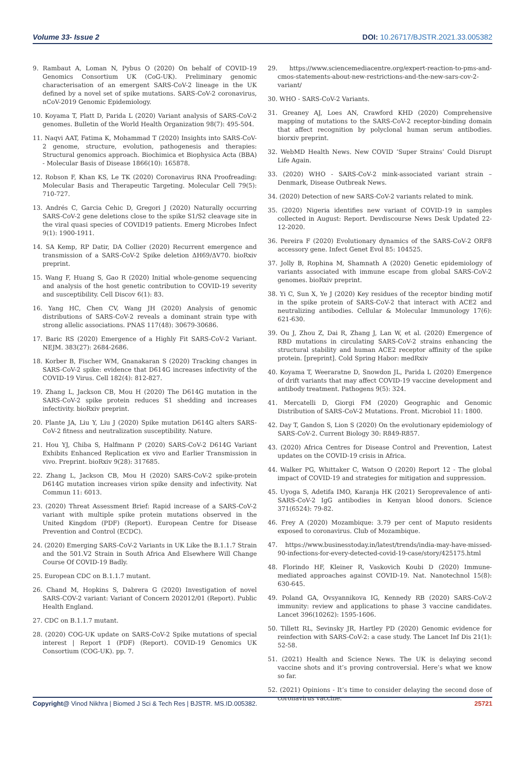Volume 33- Issue 2 DOI: 10.26717/BJSTR.2021.33.005382
9. Rambaut A, Loman N, Pybus O (2020) On behalf of COVID-19 Genomics Consortium UK (CoG-UK). Preliminary genomic characterisation of an emergent SARS-CoV-2 lineage in the UK defined by a novel set of spike mutations. SARS-CoV-2 coronavirus, nCoV-2019 Genomic Epidemiology.
10. Koyama T, Platt D, Parida L (2020) Variant analysis of SARS-CoV-2 genomes. Bulletin of the World Health Organization 98(7): 495-504.
11. Naqvi AAT, Fatima K, Mohammad T (2020) Insights into SARS-CoV-2 genome, structure, evolution, pathogenesis and therapies: Structural genomics approach. Biochimica et Biophysica Acta (BBA) - Molecular Basis of Disease 1866(10): 165878.
12. Robson F, Khan KS, Le TK (2020) Coronavirus RNA Proofreading: Molecular Basis and Therapeutic Targeting. Molecular Cell 79(5): 710-727.
13. Andrés C, Garcia Cehic D, Gregori J (2020) Naturally occurring SARS-CoV-2 gene deletions close to the spike S1/S2 cleavage site in the viral quasi species of COVID19 patients. Emerg Microbes Infect 9(1): 1900-1911.
14. SA Kemp, RP Datir, DA Collier (2020) Recurrent emergence and transmission of a SARS-CoV-2 Spike deletion ΔH69/ΔV70. bioRxiv preprint.
15. Wang F, Huang S, Gao R (2020) Initial whole-genome sequencing and analysis of the host genetic contribution to COVID-19 severity and susceptibility. Cell Discov 6(1): 83.
16. Yang HC, Chen CV, Wang JH (2020) Analysis of genomic distributions of SARS-CoV-2 reveals a dominant strain type with strong allelic associations. PNAS 117(48): 30679-30686.
17. Baric RS (2020) Emergence of a Highly Fit SARS-CoV-2 Variant. NEJM. 383(27): 2684-2686.
18. Korber B, Fischer WM, Gnanakaran S (2020) Tracking changes in SARS-CoV-2 spike: evidence that D614G increases infectivity of the COVID-19 Virus. Cell 182(4): 812-827.
19. Zhang L, Jackson CB, Mou H (2020) The D614G mutation in the SARS-CoV-2 spike protein reduces S1 shedding and increases infectivity. bioRxiv preprint.
20. Plante JA, Liu Y, Liu J (2020) Spike mutation D614G alters SARS-CoV-2 fitness and neutralization susceptibility. Nature.
21. Hou YJ, Chiba S, Halfmann P (2020) SARS-CoV-2 D614G Variant Exhibits Enhanced Replication ex vivo and Earlier Transmission in vivo. Preprint. bioRxiv 9(28): 317685.
22. Zhang L, Jackson CB, Mou H (2020) SARS-CoV-2 spike-protein D614G mutation increases virion spike density and infectivity. Nat Commun 11: 6013.
23. (2020) Threat Assessment Brief: Rapid increase of a SARS-CoV-2 variant with multiple spike protein mutations observed in the United Kingdom (PDF) (Report). European Centre for Disease Prevention and Control (ECDC).
24. (2020) Emerging SARS-CoV-2 Variants in UK Like the B.1.1.7 Strain and the 501.V2 Strain in South Africa And Elsewhere Will Change Course Of COVID-19 Badly.
25. European CDC on B.1.1.7 mutant.
26. Chand M, Hopkins S, Dabrera G (2020) Investigation of novel SARS-COV-2 variant: Variant of Concern 202012/01 (Report). Public Health England.
27. CDC on B.1.1.7 mutant.
28. (2020) COG-UK update on SARS-CoV-2 Spike mutations of special interest | Report 1 (PDF) (Report). COVID-19 Genomics UK Consortium (COG-UK). pp. 7.
29. https://www.sciencemediacentre.org/expert-reaction-to-pms-and-cmos-statements-about-new-restrictions-and-the-new-sars-cov-2-variant/
30. WHO - SARS-CoV-2 Variants.
31. Greaney AJ, Loes AN, Crawford KHD (2020) Comprehensive mapping of mutations to the SARS-CoV-2 receptor-binding domain that affect recognition by polyclonal human serum antibodies. biorxiv preprint.
32. WebMD Health News. New COVID ‘Super Strains’ Could Disrupt Life Again.
33. (2020) WHO - SARS-CoV-2 mink-associated variant strain – Denmark, Disease Outbreak News.
34. (2020) Detection of new SARS-CoV-2 variants related to mink.
35. (2020) Nigeria identifies new variant of COVID-19 in samples collected in August: Report. Devdiscourse News Desk Updated 22-12-2020.
36. Pereira F (2020) Evolutionary dynamics of the SARS-CoV-2 ORF8 accessory gene. Infect Genet Evol 85: 104525.
37. Jolly B, Rophina M, Shamnath A (2020) Genetic epidemiology of variants associated with immune escape from global SARS-CoV-2 genomes. bioRxiv preprint.
38. Yi C, Sun X, Ye J (2020) Key residues of the receptor binding motif in the spike protein of SARS-CoV-2 that interact with ACE2 and neutralizing antibodies. Cellular & Molecular Immunology 17(6): 621-630.
39. Ou J, Zhou Z, Dai R, Zhang J, Lan W, et al. (2020) Emergence of RBD mutations in circulating SARS-CoV-2 strains enhancing the structural stability and human ACE2 receptor affinity of the spike protein. [preprint]. Cold Spring Habor: medRxiv
40. Koyama T, Weeraratne D, Snowdon JL, Parida L (2020) Emergence of drift variants that may affect COVID-19 vaccine development and antibody treatment. Pathogens 9(5): 324.
41. Mercatelli D, Giorgi FM (2020) Geographic and Genomic Distribution of SARS-CoV-2 Mutations. Front. Microbiol 11: 1800.
42. Day T, Gandon S, Lion S (2020) On the evolutionary epidemiology of SARS-CoV-2. Current Biology 30: R849-R857.
43. (2020) Africa Centres for Disease Control and Prevention, Latest updates on the COVID-19 crisis in Africa.
44. Walker PG, Whittaker C, Watson O (2020) Report 12 - The global impact of COVID-19 and strategies for mitigation and suppression.
45. Uyoga S, Adetifa IMO, Karanja HK (2021) Seroprevalence of anti-SARS-CoV-2 IgG antibodies in Kenyan blood donors. Science 371(6524): 79-82.
46. Frey A (2020) Mozambique: 3.79 per cent of Maputo residents exposed to coronavirus. Club of Mozambique.
47. https://www.businesstoday.in/latest/trends/india-may-have-missed-90-infections-for-every-detected-covid-19-case/story/425175.html
48. Florindo HF, Kleiner R, Vaskovich Koubi D (2020) Immune-mediated approaches against COVID-19. Nat. Nanotechnol 15(8): 630-645.
49. Poland GA, Ovsyannikova IG, Kennedy RB (2020) SARS-CoV-2 immunity: review and applications to phase 3 vaccine candidates. Lancet 396(10262): 1595-1606.
50. Tillett RL, Sevinsky JR, Hartley PD (2020) Genomic evidence for reinfection with SARS-CoV-2: a case study. The Lancet Inf Dis 21(1): 52-58.
51. (2021) Health and Science News. The UK is delaying second vaccine shots and it’s proving controversial. Here’s what we know so far.
52. (2021) Opinions - It’s time to consider delaying the second dose of coronavirus vaccine.
Copyright@ Vinod Nikhra | Biomed J Sci & Tech Res | BJSTR. MS.ID.005382.
25721